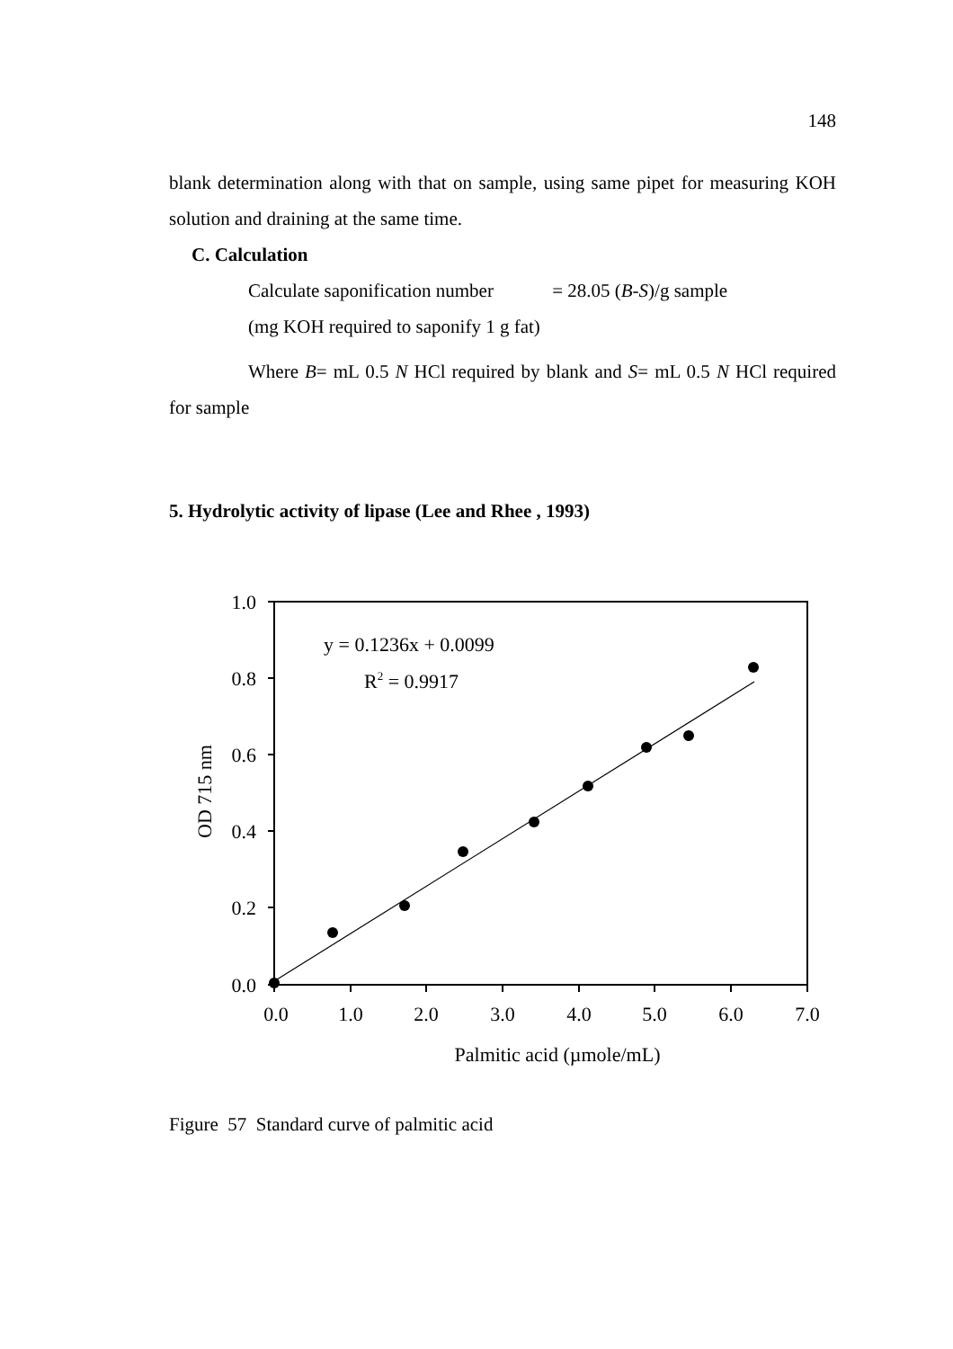148
blank determination along with that on sample, using same pipet for measuring KOH solution and draining at the same time.
C. Calculation
Calculate saponification number = 28.05 (B-S)/g sample
(mg KOH required to saponify 1 g fat)
Where B= mL 0.5 N HCl required by blank and S= mL 0.5 N HCl required for sample
5. Hydrolytic activity of lipase (Lee and Rhee , 1993)
1.0
0.8
0.6
0.4
0.2
0.0
0.0
1.0
2.0
3.0
4.0
5.0
6.0
7.0
Palmitic acid (µmole/mL)
y = 0.1236x + 0.0099
R2 = 0.9917
OD 715 nm
Figure 57 Standard curve of palmitic acid